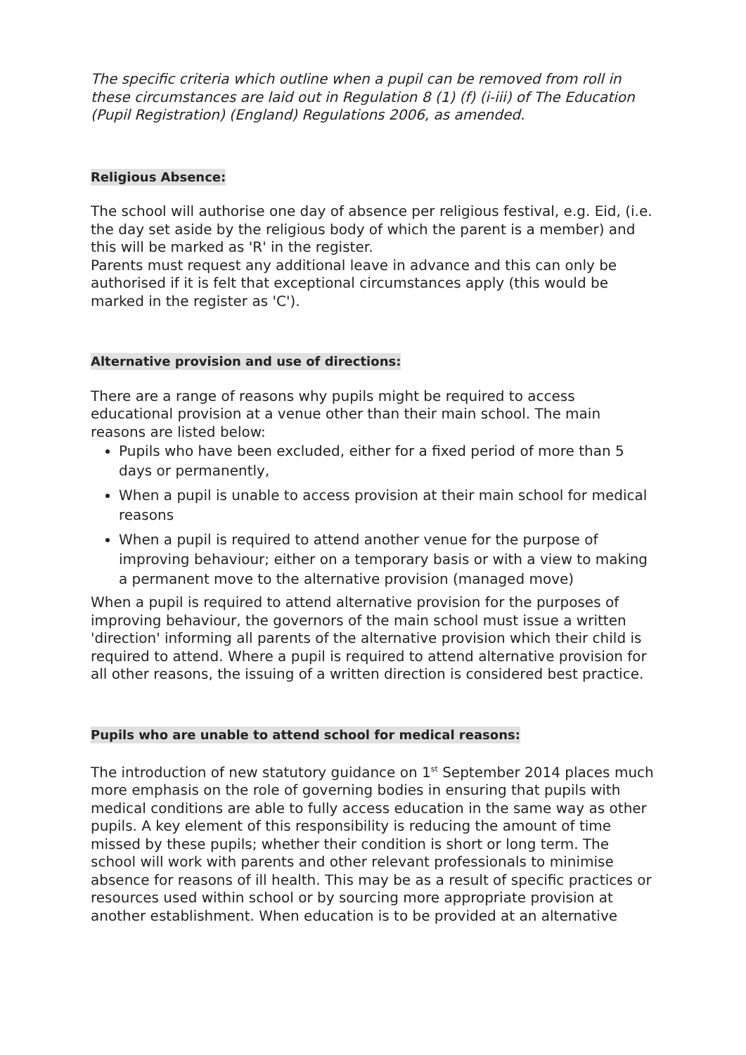The specific criteria which outline when a pupil can be removed from roll in these circumstances are laid out in Regulation 8 (1) (f) (i-iii) of The Education (Pupil Registration) (England) Regulations 2006, as amended.
Religious Absence:
The school will authorise one day of absence per religious festival, e.g. Eid, (i.e. the day set aside by the religious body of which the parent is a member) and this will be marked as 'R' in the register.
Parents must request any additional leave in advance and this can only be authorised if it is felt that exceptional circumstances apply (this would be marked in the register as 'C').
Alternative provision and use of directions:
There are a range of reasons why pupils might be required to access educational provision at a venue other than their main school. The main reasons are listed below:
Pupils who have been excluded, either for a fixed period of more than 5 days or permanently,
When a pupil is unable to access provision at their main school for medical reasons
When a pupil is required to attend another venue for the purpose of improving behaviour; either on a temporary basis or with a view to making a permanent move to the alternative provision (managed move)
When a pupil is required to attend alternative provision for the purposes of improving behaviour, the governors of the main school must issue a written 'direction' informing all parents of the alternative provision which their child is required to attend. Where a pupil is required to attend alternative provision for all other reasons, the issuing of a written direction is considered best practice.
Pupils who are unable to attend school for medical reasons:
The introduction of new statutory guidance on 1<sup>st</sup> September 2014 places much more emphasis on the role of governing bodies in ensuring that pupils with medical conditions are able to fully access education in the same way as other pupils. A key element of this responsibility is reducing the amount of time missed by these pupils; whether their condition is short or long term. The school will work with parents and other relevant professionals to minimise absence for reasons of ill health. This may be as a result of specific practices or resources used within school or by sourcing more appropriate provision at another establishment. When education is to be provided at an alternative